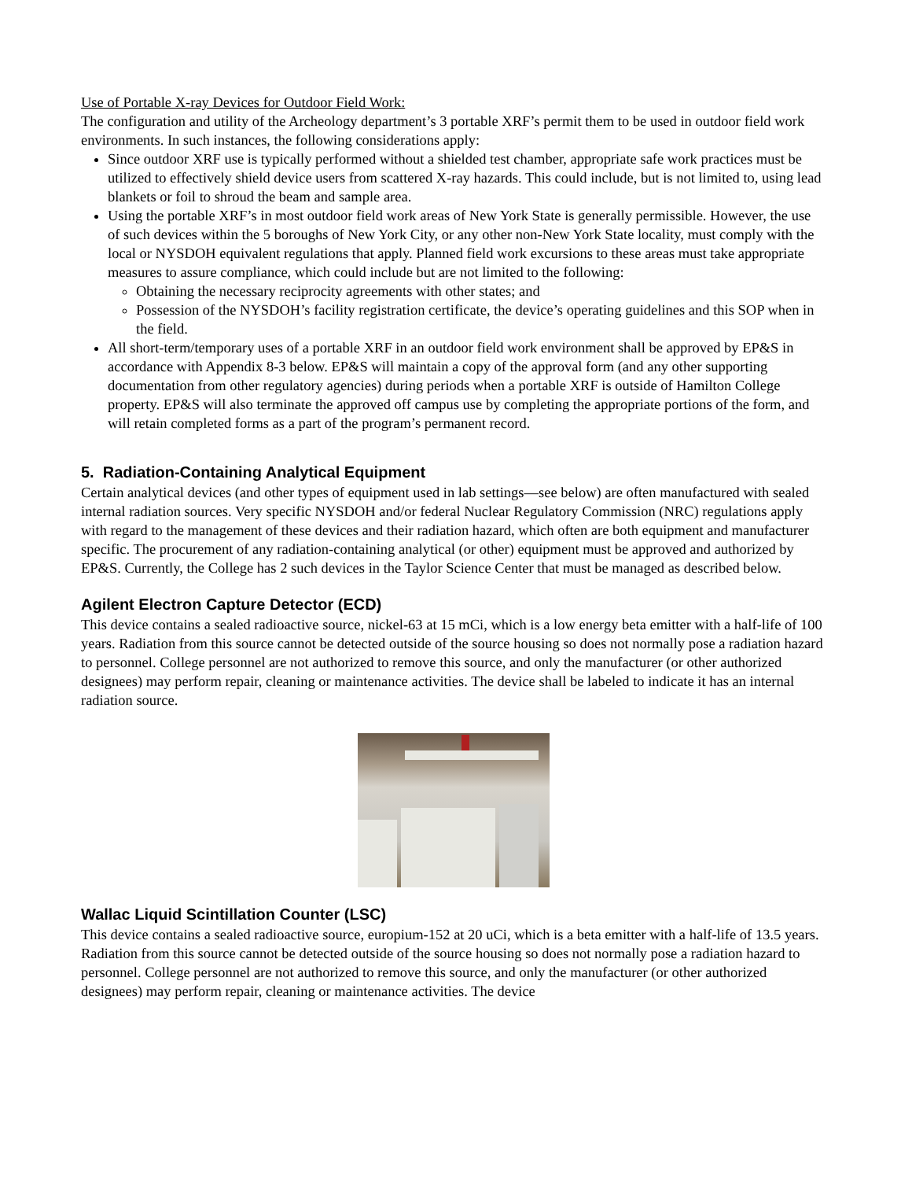Use of Portable X-ray Devices for Outdoor Field Work:
The configuration and utility of the Archeology department’s 3 portable XRF’s permit them to be used in outdoor field work environments. In such instances, the following considerations apply:
Since outdoor XRF use is typically performed without a shielded test chamber, appropriate safe work practices must be utilized to effectively shield device users from scattered X-ray hazards. This could include, but is not limited to, using lead blankets or foil to shroud the beam and sample area.
Using the portable XRF’s in most outdoor field work areas of New York State is generally permissible. However, the use of such devices within the 5 boroughs of New York City, or any other non-New York State locality, must comply with the local or NYSDOH equivalent regulations that apply. Planned field work excursions to these areas must take appropriate measures to assure compliance, which could include but are not limited to the following:
Obtaining the necessary reciprocity agreements with other states; and
Possession of the NYSDOH’s facility registration certificate, the device’s operating guidelines and this SOP when in the field.
All short-term/temporary uses of a portable XRF in an outdoor field work environment shall be approved by EP&S in accordance with Appendix 8-3 below. EP&S will maintain a copy of the approval form (and any other supporting documentation from other regulatory agencies) during periods when a portable XRF is outside of Hamilton College property. EP&S will also terminate the approved off campus use by completing the appropriate portions of the form, and will retain completed forms as a part of the program’s permanent record.
5. Radiation-Containing Analytical Equipment
Certain analytical devices (and other types of equipment used in lab settings—see below) are often manufactured with sealed internal radiation sources. Very specific NYSDOH and/or federal Nuclear Regulatory Commission (NRC) regulations apply with regard to the management of these devices and their radiation hazard, which often are both equipment and manufacturer specific. The procurement of any radiation-containing analytical (or other) equipment must be approved and authorized by EP&S. Currently, the College has 2 such devices in the Taylor Science Center that must be managed as described below.
Agilent Electron Capture Detector (ECD)
This device contains a sealed radioactive source, nickel-63 at 15 mCi, which is a low energy beta emitter with a half-life of 100 years. Radiation from this source cannot be detected outside of the source housing so does not normally pose a radiation hazard to personnel. College personnel are not authorized to remove this source, and only the manufacturer (or other authorized designees) may perform repair, cleaning or maintenance activities. The device shall be labeled to indicate it has an internal radiation source.
Wallac Liquid Scintillation Counter (LSC)
This device contains a sealed radioactive source, europium-152 at 20 uCi, which is a beta emitter with a half-life of 13.5 years. Radiation from this source cannot be detected outside of the source housing so does not normally pose a radiation hazard to personnel. College personnel are not authorized to remove this source, and only the manufacturer (or other authorized designees) may perform repair, cleaning or maintenance activities. The device